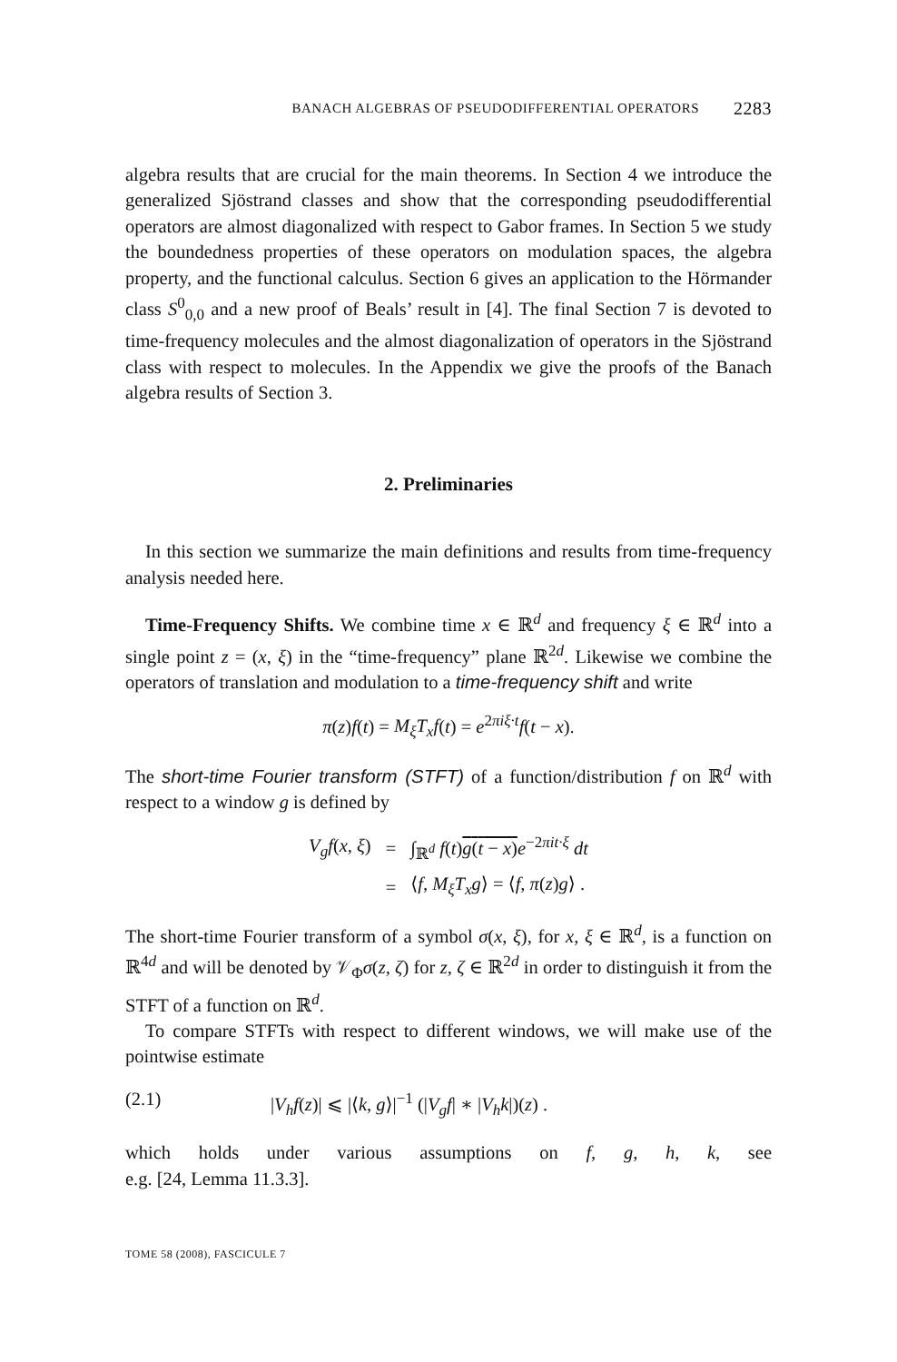BANACH ALGEBRAS OF PSEUDODIFFERENTIAL OPERATORS 2283
algebra results that are crucial for the main theorems. In Section 4 we introduce the generalized Sjöstrand classes and show that the corresponding pseudodifferential operators are almost diagonalized with respect to Gabor frames. In Section 5 we study the boundedness properties of these operators on modulation spaces, the algebra property, and the functional calculus. Section 6 gives an application to the Hörmander class S<sup>0</sup><sub>0,0</sub> and a new proof of Beals’ result in [4]. The final Section 7 is devoted to time-frequency molecules and the almost diagonalization of operators in the Sjöstrand class with respect to molecules. In the Appendix we give the proofs of the Banach algebra results of Section 3.
2. Preliminaries
In this section we summarize the main definitions and results from time-frequency analysis needed here.
Time-Frequency Shifts. We combine time x ∈ ℝ<sup>d</sup> and frequency ξ ∈ ℝ<sup>d</sup> into a single point z = (x, ξ) in the “time-frequency” plane ℝ<sup>2d</sup>. Likewise we combine the operators of translation and modulation to a time-frequency shift and write
π(z)f(t) = M<sub>ξ</sub>T<sub>x</sub>f(t) = e<sup>2πiξ·t</sup>f(t − x).
The short-time Fourier transform (STFT) of a function/distribution f on ℝ<sup>d</sup> with respect to a window g is defined by
| V<sub>g</sub>f ( x , ξ ) | = | ∫<sub>ℝ<sup>d</sup></sub> f ( t ) g ( t − x ) e<sup>−2πit·ξ</sup> dt |
| | = | ⟨ f , M<sub>ξ</sub>T<sub>x</sub>g ⟩ = ⟨ f , π ( z ) g ⟩ . |
The short-time Fourier transform of a symbol σ(x, ξ), for x, ξ ∈ ℝ<sup>d</sup>, is a function on ℝ<sup>4d</sup> and will be denoted by 𝒱<sub>Φ</sub>σ(z, ζ) for z, ζ ∈ ℝ<sup>2d</sup> in order to distinguish it from the STFT of a function on ℝ<sup>d</sup>.
To compare STFTs with respect to different windows, we will make use of the pointwise estimate
(2.1) |V<sub>h</sub>f(z)| ⩽ |⟨k, g⟩|<sup>−1</sup> (|V<sub>g</sub>f| ∗ |V<sub>h</sub>k|)(z) .
which holds under various assumptions on f, g, h, k, see
e.g. [24, Lemma 11.3.3].
TOME 58 (2008), FASCICULE 7